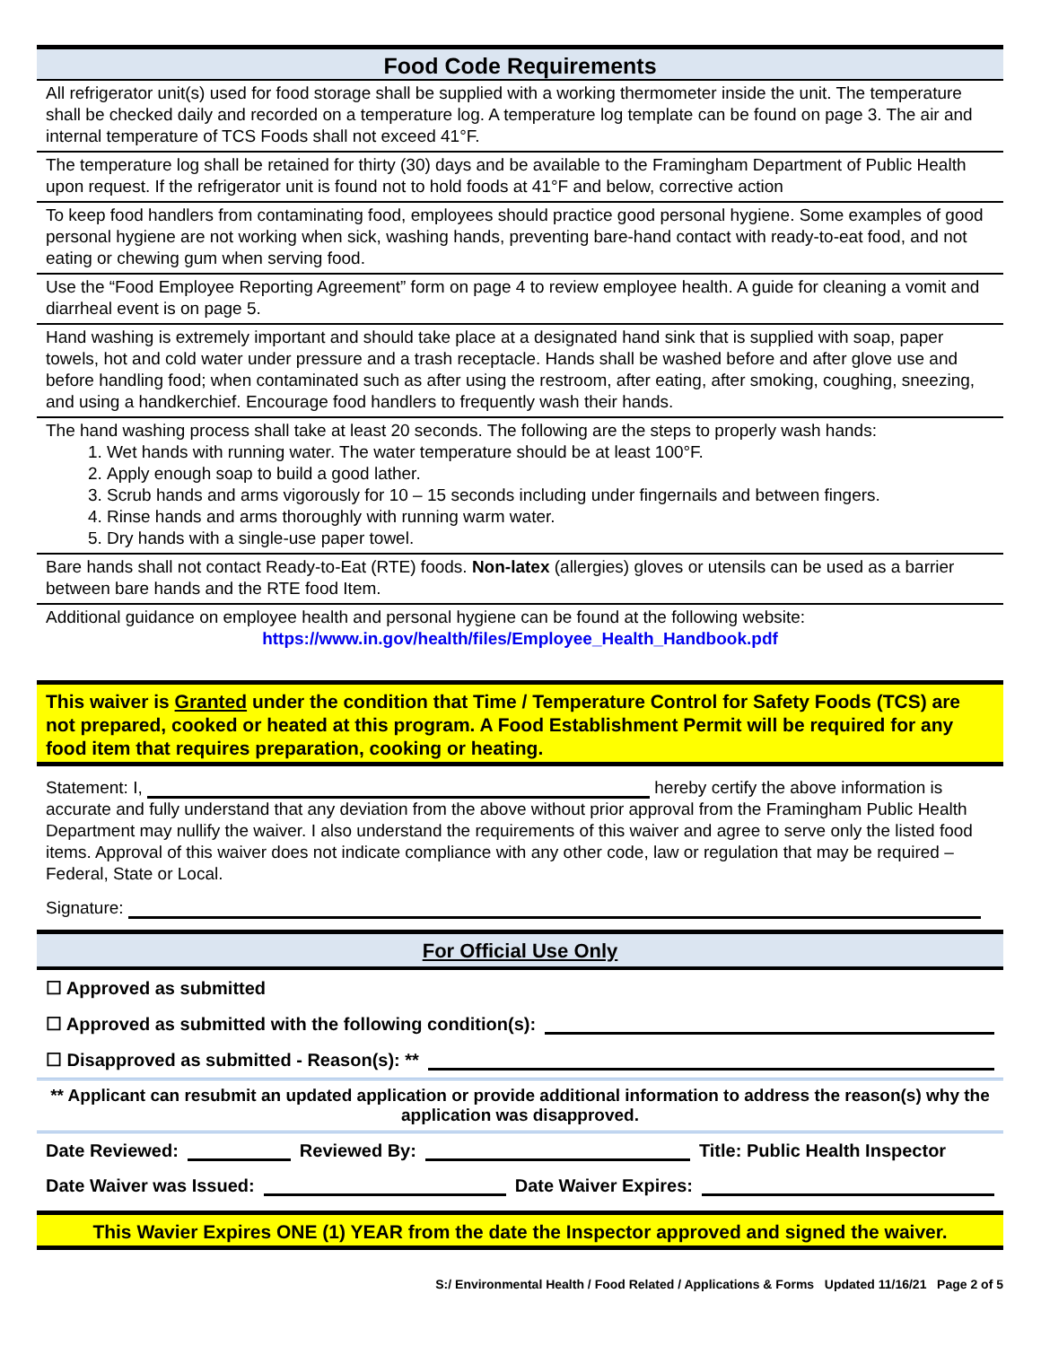Food Code Requirements
All refrigerator unit(s) used for food storage shall be supplied with a working thermometer inside the unit. The temperature shall be checked daily and recorded on a temperature log. A temperature log template can be found on page 3. The air and internal temperature of TCS Foods shall not exceed 41°F.
The temperature log shall be retained for thirty (30) days and be available to the Framingham Department of Public Health upon request. If the refrigerator unit is found not to hold foods at 41°F and below, corrective action
To keep food handlers from contaminating food, employees should practice good personal hygiene. Some examples of good personal hygiene are not working when sick, washing hands, preventing bare-hand contact with ready-to-eat food, and not eating or chewing gum when serving food.
Use the “Food Employee Reporting Agreement” form on page 4 to review employee health. A guide for cleaning a vomit and diarrheal event is on page 5.
Hand washing is extremely important and should take place at a designated hand sink that is supplied with soap, paper towels, hot and cold water under pressure and a trash receptacle. Hands shall be washed before and after glove use and before handling food; when contaminated such as after using the restroom, after eating, after smoking, coughing, sneezing, and using a handkerchief. Encourage food handlers to frequently wash their hands.
The hand washing process shall take at least 20 seconds. The following are the steps to properly wash hands:
1. Wet hands with running water. The water temperature should be at least 100°F.
2. Apply enough soap to build a good lather.
3. Scrub hands and arms vigorously for 10 – 15 seconds including under fingernails and between fingers.
4. Rinse hands and arms thoroughly with running warm water.
5. Dry hands with a single-use paper towel.
Bare hands shall not contact Ready-to-Eat (RTE) foods. Non-latex (allergies) gloves or utensils can be used as a barrier between bare hands and the RTE food Item.
Additional guidance on employee health and personal hygiene can be found at the following website:
https://www.in.gov/health/files/Employee_Health_Handbook.pdf
This waiver is Granted under the condition that Time / Temperature Control for Safety Foods (TCS) are not prepared, cooked or heated at this program. A Food Establishment Permit will be required for any food item that requires preparation, cooking or heating.
Statement: I, hereby certify the above information is accurate and fully understand that any deviation from the above without prior approval from the Framingham Public Health Department may nullify the waiver. I also understand the requirements of this waiver and agree to serve only the listed food items. Approval of this waiver does not indicate compliance with any other code, law or regulation that may be required – Federal, State or Local.
Signature:
For Official Use Only
☐ Approved as submitted
☐ Approved as submitted with the following condition(s):
☐ Disapproved as submitted - Reason(s): **
** Applicant can resubmit an updated application or provide additional information to address the reason(s) why the application was disapproved.
Date Reviewed: Reviewed By: Title: Public Health Inspector
Date Waiver was Issued: Date Waiver Expires:
This Wavier Expires ONE (1) YEAR from the date the Inspector approved and signed the waiver.
S:/ Environmental Health / Food Related / Applications & Forms Updated 11/16/21 Page 2 of 5